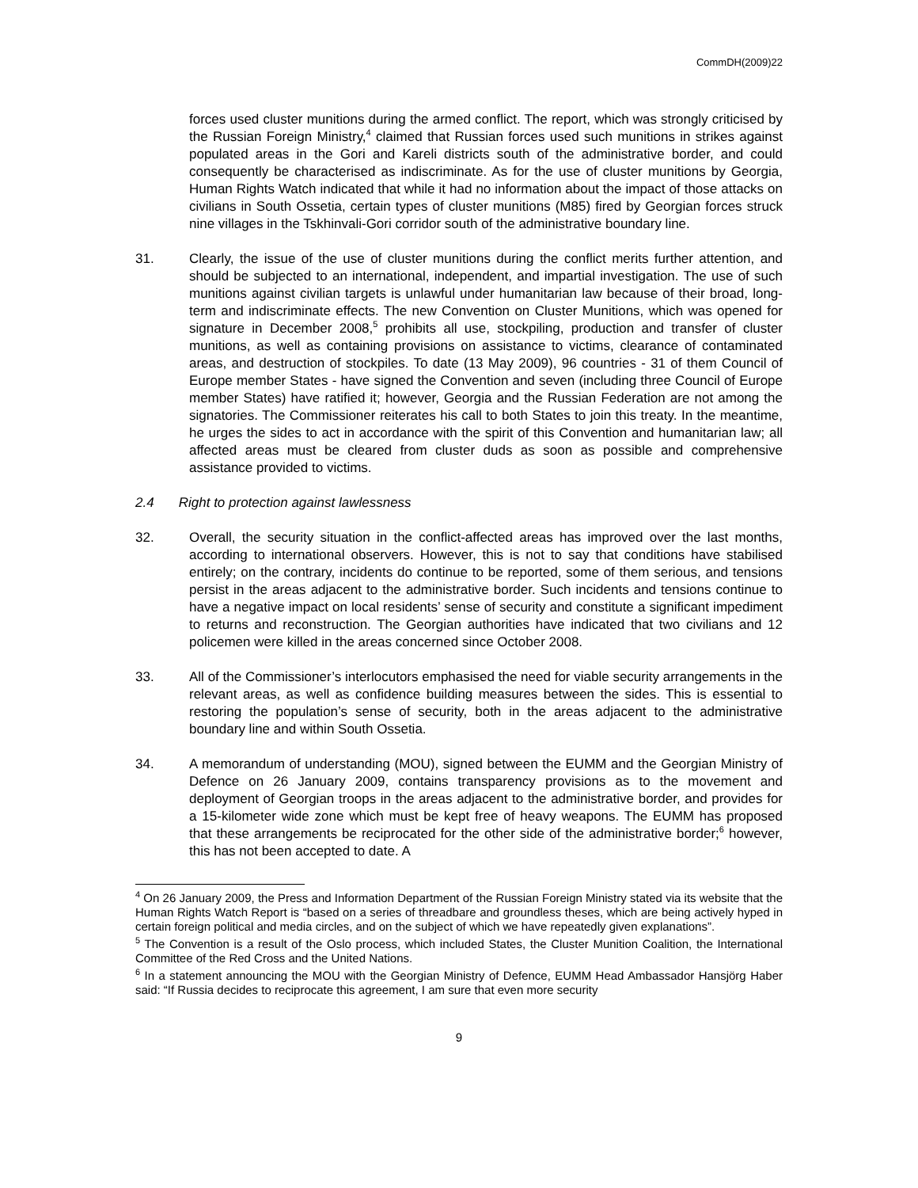CommDH(2009)22
forces used cluster munitions during the armed conflict. The report, which was strongly criticised by the Russian Foreign Ministry,<sup>4</sup> claimed that Russian forces used such munitions in strikes against populated areas in the Gori and Kareli districts south of the administrative border, and could consequently be characterised as indiscriminate. As for the use of cluster munitions by Georgia, Human Rights Watch indicated that while it had no information about the impact of those attacks on civilians in South Ossetia, certain types of cluster munitions (M85) fired by Georgian forces struck nine villages in the Tskhinvali-Gori corridor south of the administrative boundary line.
31. Clearly, the issue of the use of cluster munitions during the conflict merits further attention, and should be subjected to an international, independent, and impartial investigation. The use of such munitions against civilian targets is unlawful under humanitarian law because of their broad, long-term and indiscriminate effects. The new Convention on Cluster Munitions, which was opened for signature in December 2008,<sup>5</sup> prohibits all use, stockpiling, production and transfer of cluster munitions, as well as containing provisions on assistance to victims, clearance of contaminated areas, and destruction of stockpiles. To date (13 May 2009), 96 countries - 31 of them Council of Europe member States - have signed the Convention and seven (including three Council of Europe member States) have ratified it; however, Georgia and the Russian Federation are not among the signatories. The Commissioner reiterates his call to both States to join this treaty. In the meantime, he urges the sides to act in accordance with the spirit of this Convention and humanitarian law; all affected areas must be cleared from cluster duds as soon as possible and comprehensive assistance provided to victims.
2.4 Right to protection against lawlessness
32. Overall, the security situation in the conflict-affected areas has improved over the last months, according to international observers. However, this is not to say that conditions have stabilised entirely; on the contrary, incidents do continue to be reported, some of them serious, and tensions persist in the areas adjacent to the administrative border. Such incidents and tensions continue to have a negative impact on local residents’ sense of security and constitute a significant impediment to returns and reconstruction. The Georgian authorities have indicated that two civilians and 12 policemen were killed in the areas concerned since October 2008.
33. All of the Commissioner’s interlocutors emphasised the need for viable security arrangements in the relevant areas, as well as confidence building measures between the sides. This is essential to restoring the population’s sense of security, both in the areas adjacent to the administrative boundary line and within South Ossetia.
34. A memorandum of understanding (MOU), signed between the EUMM and the Georgian Ministry of Defence on 26 January 2009, contains transparency provisions as to the movement and deployment of Georgian troops in the areas adjacent to the administrative border, and provides for a 15-kilometer wide zone which must be kept free of heavy weapons. The EUMM has proposed that these arrangements be reciprocated for the other side of the administrative border;<sup>6</sup> however, this has not been accepted to date. A
<sup>4</sup> On 26 January 2009, the Press and Information Department of the Russian Foreign Ministry stated via its website that the Human Rights Watch Report is “based on a series of threadbare and groundless theses, which are being actively hyped in certain foreign political and media circles, and on the subject of which we have repeatedly given explanations”.
<sup>5</sup> The Convention is a result of the Oslo process, which included States, the Cluster Munition Coalition, the International Committee of the Red Cross and the United Nations.
<sup>6</sup> In a statement announcing the MOU with the Georgian Ministry of Defence, EUMM Head Ambassador Hansjörg Haber said: “If Russia decides to reciprocate this agreement, I am sure that even more security
9